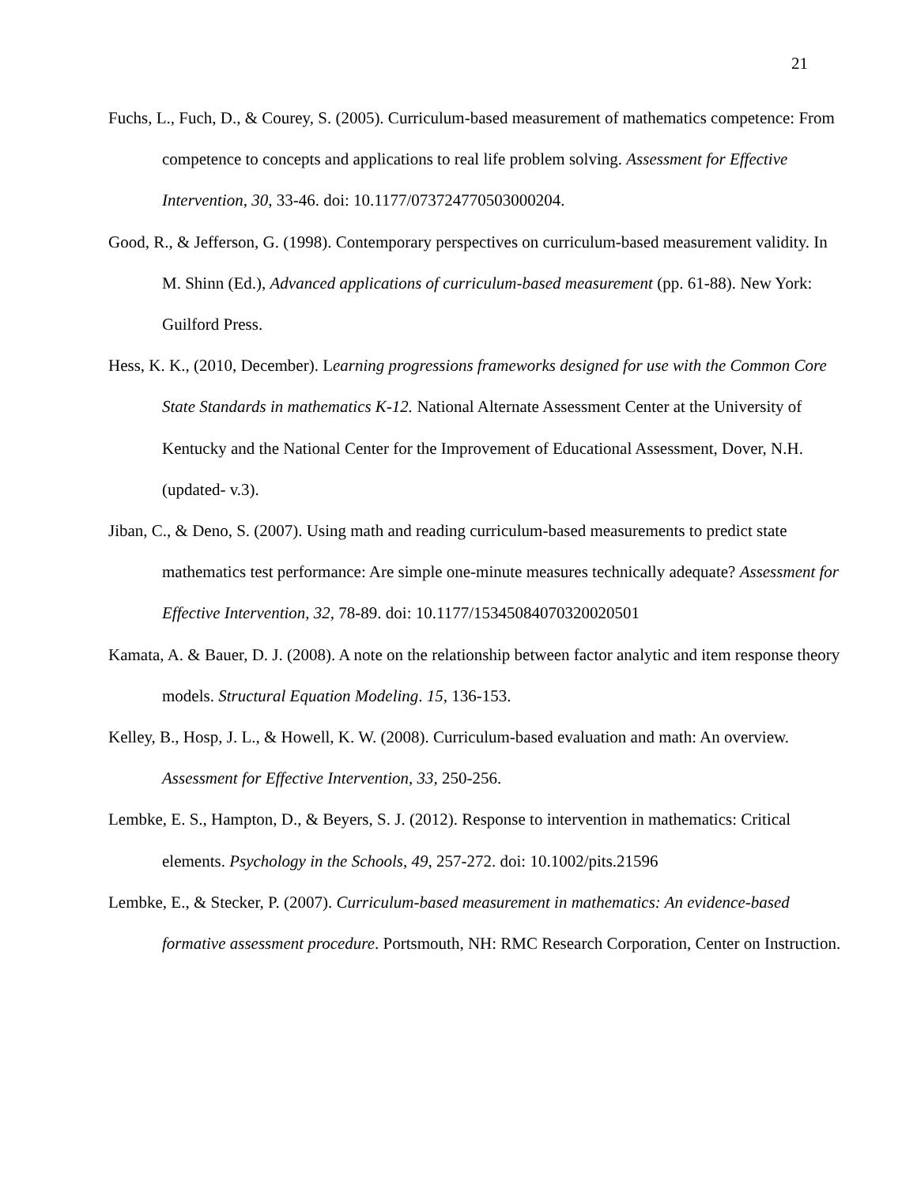21
Fuchs, L., Fuch, D., & Courey, S. (2005). Curriculum-based measurement of mathematics competence: From competence to concepts and applications to real life problem solving. Assessment for Effective Intervention, 30, 33-46. doi: 10.1177/073724770503000204.
Good, R., & Jefferson, G. (1998). Contemporary perspectives on curriculum-based measurement validity. In M. Shinn (Ed.), Advanced applications of curriculum-based measurement (pp. 61-88). New York: Guilford Press.
Hess, K. K., (2010, December). Learning progressions frameworks designed for use with the Common Core State Standards in mathematics K-12. National Alternate Assessment Center at the University of Kentucky and the National Center for the Improvement of Educational Assessment, Dover, N.H. (updated- v.3).
Jiban, C., & Deno, S. (2007). Using math and reading curriculum-based measurements to predict state mathematics test performance: Are simple one-minute measures technically adequate? Assessment for Effective Intervention, 32, 78-89. doi: 10.1177/15345084070320020501
Kamata, A. & Bauer, D. J. (2008). A note on the relationship between factor analytic and item response theory models. Structural Equation Modeling. 15, 136-153.
Kelley, B., Hosp, J. L., & Howell, K. W. (2008). Curriculum-based evaluation and math: An overview. Assessment for Effective Intervention, 33, 250-256.
Lembke, E. S., Hampton, D., & Beyers, S. J. (2012). Response to intervention in mathematics: Critical elements. Psychology in the Schools, 49, 257-272. doi: 10.1002/pits.21596
Lembke, E., & Stecker, P. (2007). Curriculum-based measurement in mathematics: An evidence-based formative assessment procedure. Portsmouth, NH: RMC Research Corporation, Center on Instruction.